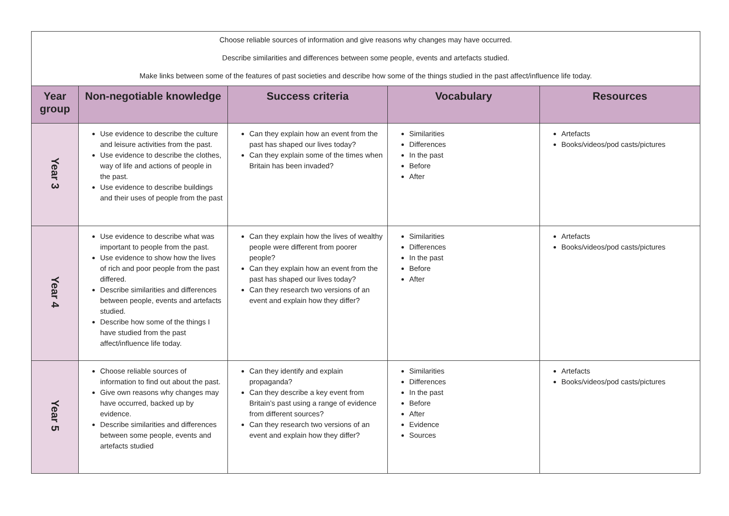| Choose reliable sources of information and give reasons why changes may have occurred. Describe similarities and differences between some people, events and artefacts studied. Make links between some of the features of past societies and describe how some of the things studied in the past affect/influence life today. | | | | |
| Year group | Non-negotiable knowledge | Success criteria | Vocabulary | Resources |
| Year 3 | Use evidence to describe the culture and leisure activities from the past. Use evidence to describe the clothes, way of life and actions of people in the past. Use evidence to describe buildings and their uses of people from the past | Can they explain how an event from the past has shaped our lives today? Can they explain some of the times when Britain has been invaded? | Similarities Differences In the past Before After | Artefacts Books/videos/pod casts/pictures |
| Year 4 | Use evidence to describe what was important to people from the past. Use evidence to show how the lives of rich and poor people from the past differed. Describe similarities and differences between people, events and artefacts studied. Describe how some of the things I have studied from the past affect/influence life today. | Can they explain how the lives of wealthy people were different from poorer people? Can they explain how an event from the past has shaped our lives today? Can they research two versions of an event and explain how they differ? | Similarities Differences In the past Before After | Artefacts Books/videos/pod casts/pictures |
| Year 5 | Choose reliable sources of information to find out about the past. Give own reasons why changes may have occurred, backed up by evidence. Describe similarities and differences between some people, events and artefacts studied | Can they identify and explain propaganda? Can they describe a key event from Britain’s past using a range of evidence from different sources? Can they research two versions of an event and explain how they differ? | Similarities Differences In the past Before After Evidence Sources | Artefacts Books/videos/pod casts/pictures |